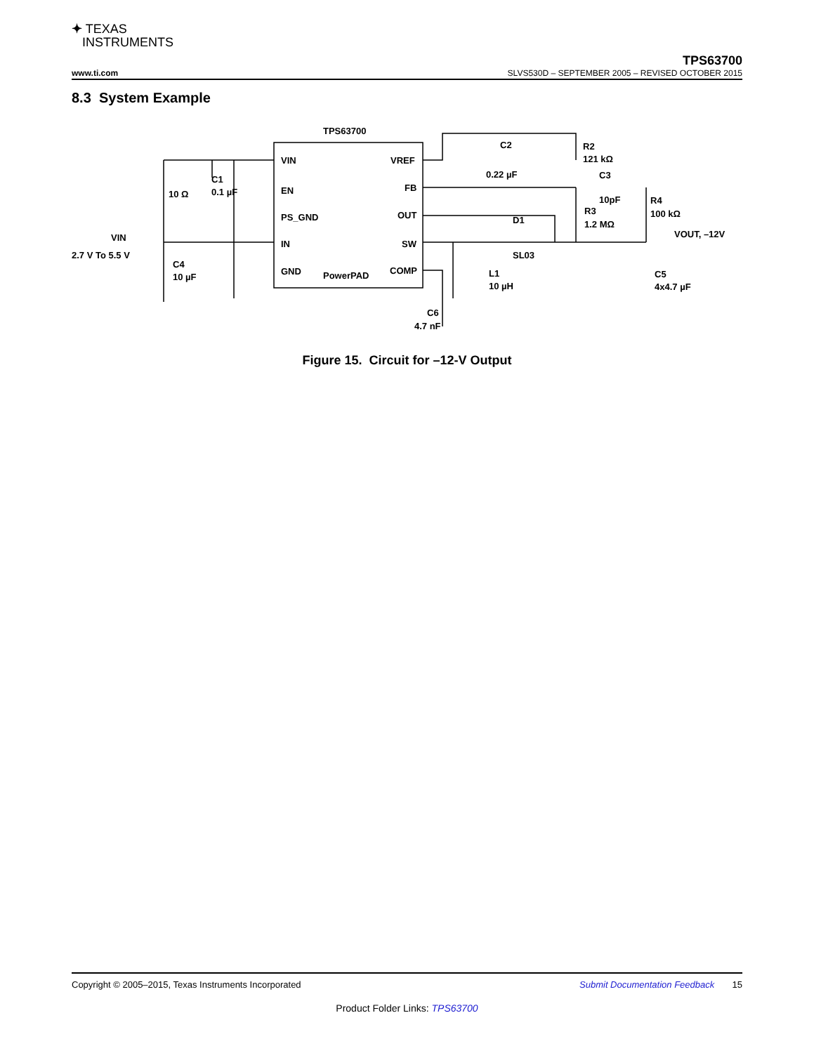✦ TEXAS
INSTRUMENTS
TPS63700
www.ti.com SLVS530D – SEPTEMBER 2005 – REVISED OCTOBER 2015
8.3 System Example
TPS63700
VIN
EN
PS_GND
IN
GND
VREF
FB
OUT
SW
COMP
PowerPAD
VIN
2.7 V To 5.5 V
10 Ω
C1
0.1 µF
C4
10 µF
C2
0.22 µF
R2
121 kΩ
C3
10pF
R3
1.2 MΩ
R4
100 kΩ
VOUT, –12V
D1
SL03
L1
10 µH
C5
4x4.7 µF
C6
4.7 nF
Figure 15. Circuit for –12-V Output
Copyright © 2005–2015, Texas Instruments Incorporated Submit Documentation Feedback 15
Product Folder Links: TPS63700